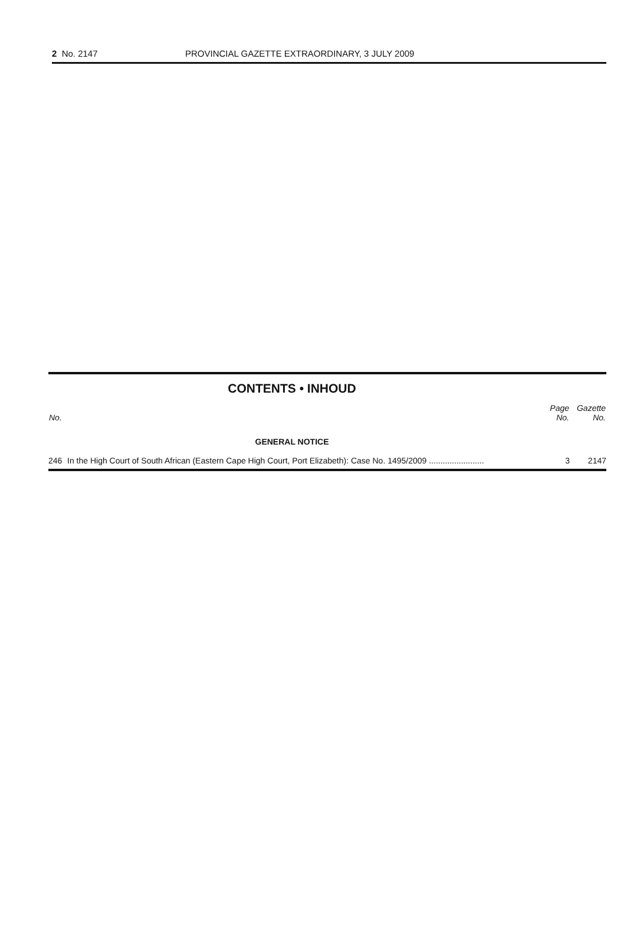2 No. 2147 PROVINCIAL GAZETTE EXTRAORDINARY, 3 JULY 2009
CONTENTS • INHOUD
| No. | | Page No. | Gazette No. |
| --- | --- | --- | --- |
| GENERAL NOTICE | | | |
| 246 | In the High Court of South African (Eastern Cape High Court, Port Elizabeth): Case No. 1495/2009 ........................ | 3 | 2147 |